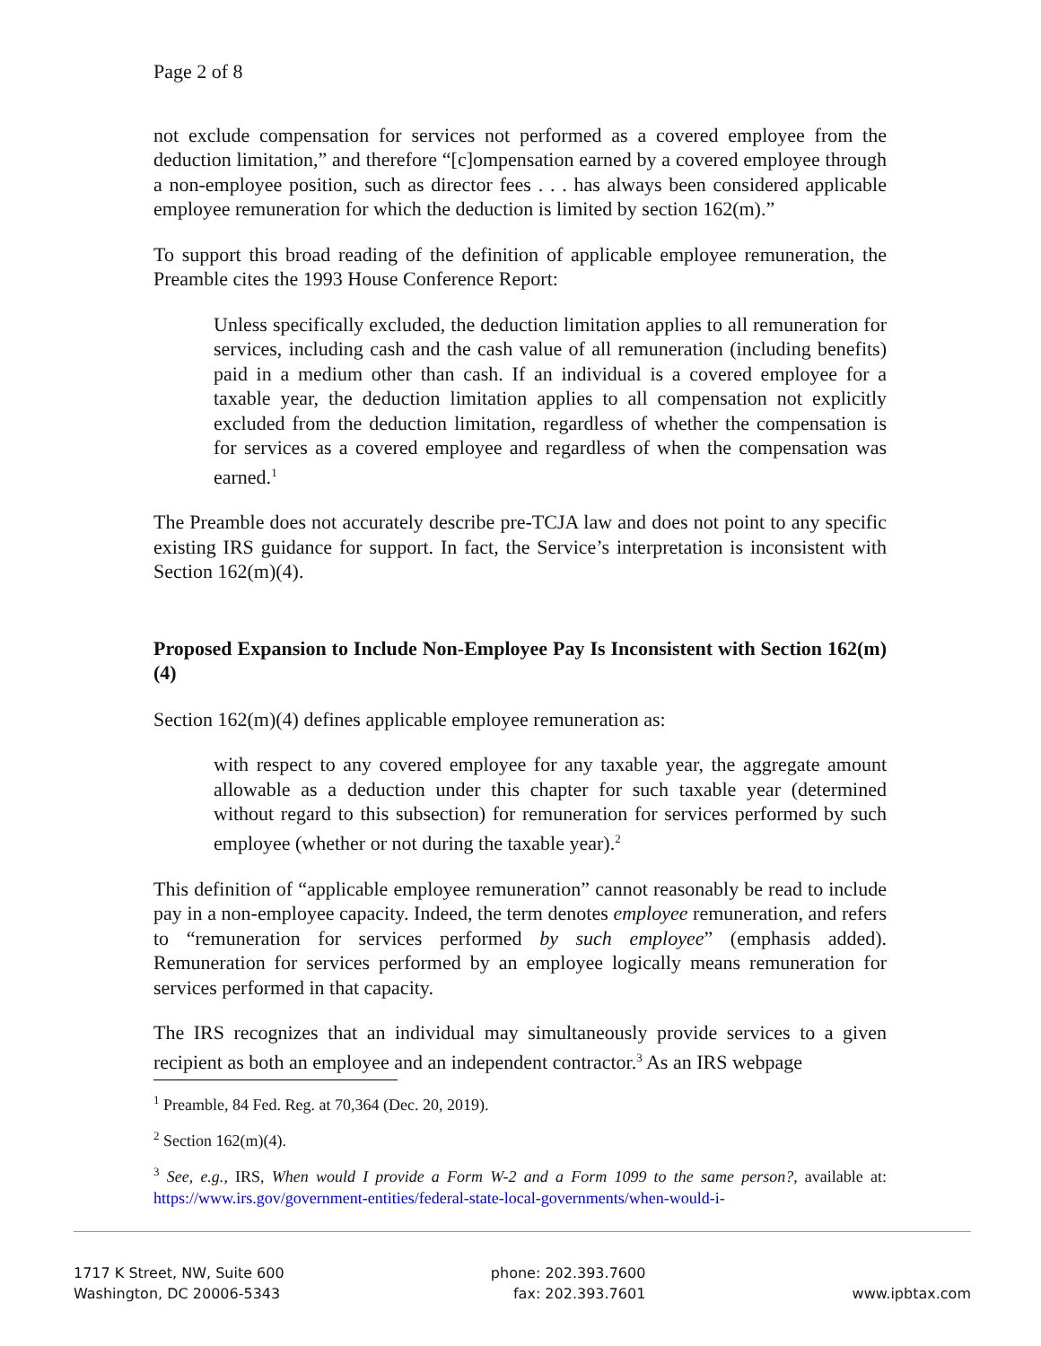Page 2 of 8
not exclude compensation for services not performed as a covered employee from the deduction limitation,” and therefore “[c]ompensation earned by a covered employee through a non-employee position, such as director fees . . . has always been considered applicable employee remuneration for which the deduction is limited by section 162(m).”
To support this broad reading of the definition of applicable employee remuneration, the Preamble cites the 1993 House Conference Report:
Unless specifically excluded, the deduction limitation applies to all remuneration for services, including cash and the cash value of all remuneration (including benefits) paid in a medium other than cash. If an individual is a covered employee for a taxable year, the deduction limitation applies to all compensation not explicitly excluded from the deduction limitation, regardless of whether the compensation is for services as a covered employee and regardless of when the compensation was earned.<sup>1</sup>
The Preamble does not accurately describe pre-TCJA law and does not point to any specific existing IRS guidance for support. In fact, the Service’s interpretation is inconsistent with Section 162(m)(4).
Proposed Expansion to Include Non-Employee Pay Is Inconsistent with Section 162(m)(4)
Section 162(m)(4) defines applicable employee remuneration as:
with respect to any covered employee for any taxable year, the aggregate amount allowable as a deduction under this chapter for such taxable year (determined without regard to this subsection) for remuneration for services performed by such employee (whether or not during the taxable year).<sup>2</sup>
This definition of “applicable employee remuneration” cannot reasonably be read to include pay in a non-employee capacity. Indeed, the term denotes employee remuneration, and refers to “remuneration for services performed by such employee” (emphasis added). Remuneration for services performed by an employee logically means remuneration for services performed in that capacity.
The IRS recognizes that an individual may simultaneously provide services to a given recipient as both an employee and an independent contractor.<sup>3</sup> As an IRS webpage
<sup>1</sup> Preamble, 84 Fed. Reg. at 70,364 (Dec. 20, 2019).
<sup>2</sup> Section 162(m)(4).
<sup>3</sup> See, e.g., IRS, When would I provide a Form W-2 and a Form 1099 to the same person?, available at: https://www.irs.gov/government-entities/federal-state-local-governments/when-would-i-
1717 K Street, NW, Suite 600
Washington, DC 20006-5343
phone: 202.393.7600
fax: 202.393.7601
www.ipbtax.com